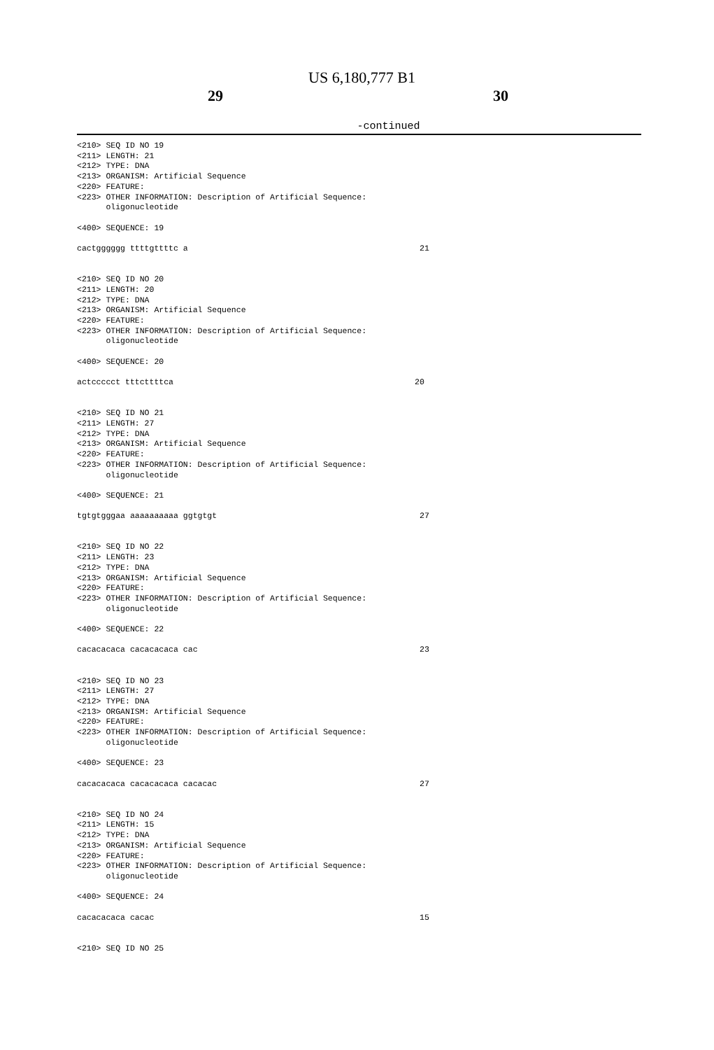US 6,180,777 B1
29 30
-continued
<210> SEQ ID NO 19
<211> LENGTH: 21
<212> TYPE: DNA
<213> ORGANISM: Artificial Sequence
<220> FEATURE:
<223> OTHER INFORMATION: Description of Artificial Sequence:
      oligonucleotide

<400> SEQUENCE: 19

cactgggggg ttttgttttc a                                                21


<210> SEQ ID NO 20
<211> LENGTH: 20
<212> TYPE: DNA
<213> ORGANISM: Artificial Sequence
<220> FEATURE:
<223> OTHER INFORMATION: Description of Artificial Sequence:
      oligonucleotide

<400> SEQUENCE: 20

actccccct tttcttttca                                                  20


<210> SEQ ID NO 21
<211> LENGTH: 27
<212> TYPE: DNA
<213> ORGANISM: Artificial Sequence
<220> FEATURE:
<223> OTHER INFORMATION: Description of Artificial Sequence:
      oligonucleotide

<400> SEQUENCE: 21

tgtgtgggaa aaaaaaaaaa ggtgtgt                                          27


<210> SEQ ID NO 22
<211> LENGTH: 23
<212> TYPE: DNA
<213> ORGANISM: Artificial Sequence
<220> FEATURE:
<223> OTHER INFORMATION: Description of Artificial Sequence:
      oligonucleotide

<400> SEQUENCE: 22

cacacacaca cacacacaca cac                                              23


<210> SEQ ID NO 23
<211> LENGTH: 27
<212> TYPE: DNA
<213> ORGANISM: Artificial Sequence
<220> FEATURE:
<223> OTHER INFORMATION: Description of Artificial Sequence:
      oligonucleotide

<400> SEQUENCE: 23

cacacacaca cacacacaca cacacac                                          27


<210> SEQ ID NO 24
<211> LENGTH: 15
<212> TYPE: DNA
<213> ORGANISM: Artificial Sequence
<220> FEATURE:
<223> OTHER INFORMATION: Description of Artificial Sequence:
      oligonucleotide

<400> SEQUENCE: 24

cacacacaca cacac                                                       15


<210> SEQ ID NO 25